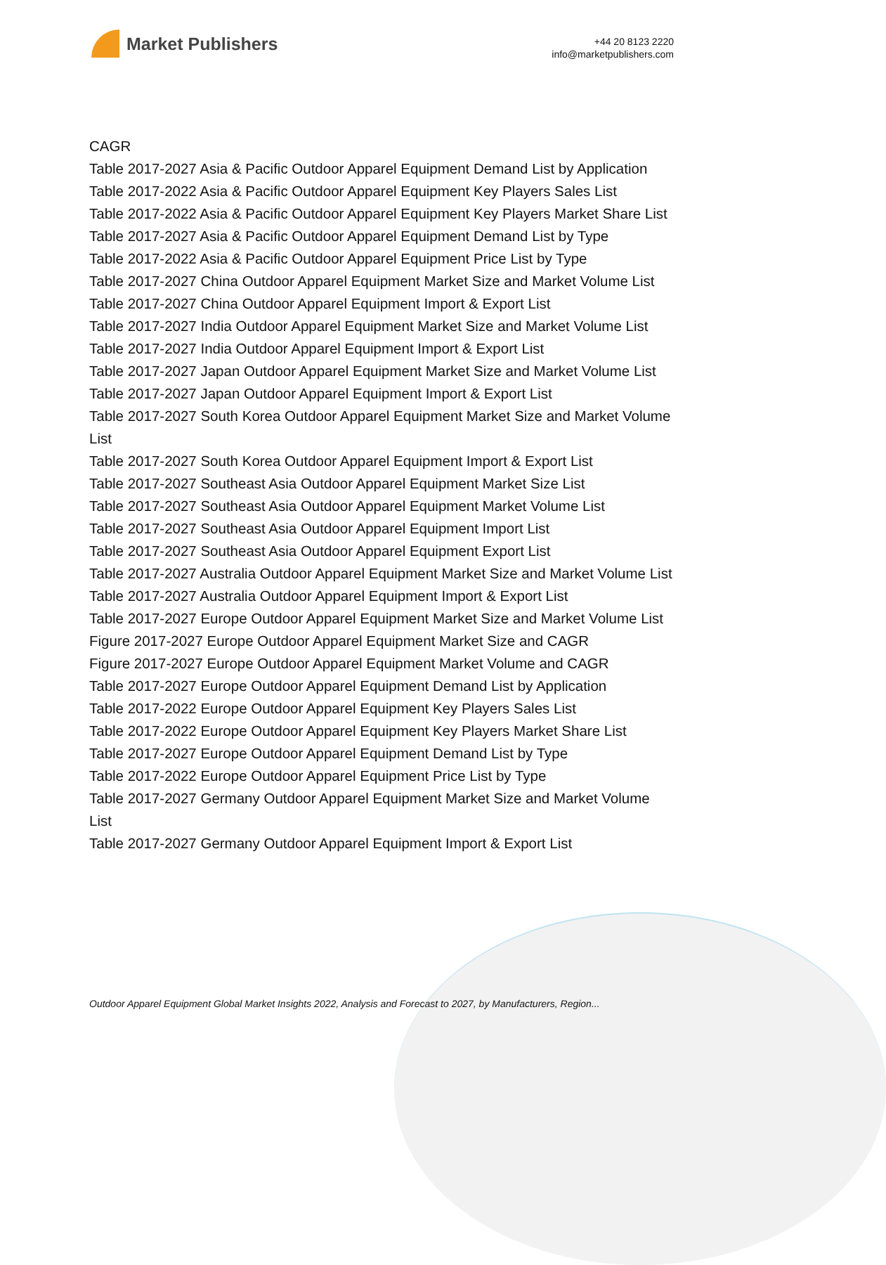Market Publishers
+44 20 8123 2220
info@marketpublishers.com
CAGR
Table 2017-2027 Asia & Pacific Outdoor Apparel Equipment Demand List by Application
Table 2017-2022 Asia & Pacific Outdoor Apparel Equipment Key Players Sales List
Table 2017-2022 Asia & Pacific Outdoor Apparel Equipment Key Players Market Share List
Table 2017-2027 Asia & Pacific Outdoor Apparel Equipment Demand List by Type
Table 2017-2022 Asia & Pacific Outdoor Apparel Equipment Price List by Type
Table 2017-2027 China Outdoor Apparel Equipment Market Size and Market Volume List
Table 2017-2027 China Outdoor Apparel Equipment Import & Export List
Table 2017-2027 India Outdoor Apparel Equipment Market Size and Market Volume List
Table 2017-2027 India Outdoor Apparel Equipment Import & Export List
Table 2017-2027 Japan Outdoor Apparel Equipment Market Size and Market Volume List
Table 2017-2027 Japan Outdoor Apparel Equipment Import & Export List
Table 2017-2027 South Korea Outdoor Apparel Equipment Market Size and Market Volume List
Table 2017-2027 South Korea Outdoor Apparel Equipment Import & Export List
Table 2017-2027 Southeast Asia Outdoor Apparel Equipment Market Size List
Table 2017-2027 Southeast Asia Outdoor Apparel Equipment Market Volume List
Table 2017-2027 Southeast Asia Outdoor Apparel Equipment Import List
Table 2017-2027 Southeast Asia Outdoor Apparel Equipment Export List
Table 2017-2027 Australia Outdoor Apparel Equipment Market Size and Market Volume List
Table 2017-2027 Australia Outdoor Apparel Equipment Import & Export List
Table 2017-2027 Europe Outdoor Apparel Equipment Market Size and Market Volume List
Figure 2017-2027 Europe Outdoor Apparel Equipment Market Size and CAGR
Figure 2017-2027 Europe Outdoor Apparel Equipment Market Volume and CAGR
Table 2017-2027 Europe Outdoor Apparel Equipment Demand List by Application
Table 2017-2022 Europe Outdoor Apparel Equipment Key Players Sales List
Table 2017-2022 Europe Outdoor Apparel Equipment Key Players Market Share List
Table 2017-2027 Europe Outdoor Apparel Equipment Demand List by Type
Table 2017-2022 Europe Outdoor Apparel Equipment Price List by Type
Table 2017-2027 Germany Outdoor Apparel Equipment Market Size and Market Volume List
Table 2017-2027 Germany Outdoor Apparel Equipment Import & Export List
Outdoor Apparel Equipment Global Market Insights 2022, Analysis and Forecast to 2027, by Manufacturers, Region...